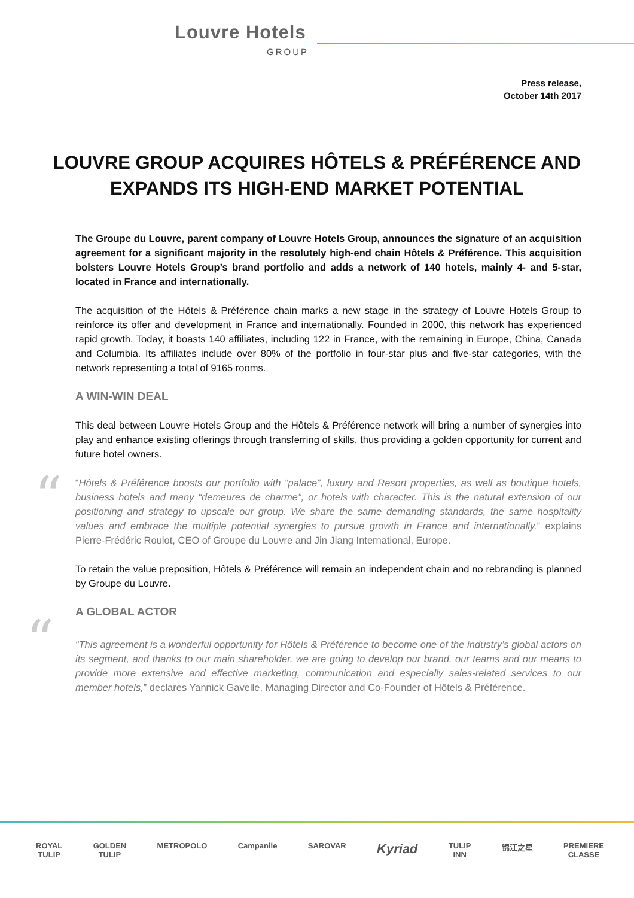Louvre Hotels
GROUP
Press release,
October 14th 2017
LOUVRE GROUP ACQUIRES HÔTELS & PRÉFÉRENCE AND EXPANDS ITS HIGH-END MARKET POTENTIAL
The Groupe du Louvre, parent company of Louvre Hotels Group, announces the signature of an acquisition agreement for a significant majority in the resolutely high-end chain Hôtels & Préférence. This acquisition bolsters Louvre Hotels Group’s brand portfolio and adds a network of 140 hotels, mainly 4- and 5-star, located in France and internationally.
The acquisition of the Hôtels & Préférence chain marks a new stage in the strategy of Louvre Hotels Group to reinforce its offer and development in France and internationally. Founded in 2000, this network has experienced rapid growth. Today, it boasts 140 affiliates, including 122 in France, with the remaining in Europe, China, Canada and Columbia. Its affiliates include over 80% of the portfolio in four-star plus and five-star categories, with the network representing a total of 9165 rooms.
A WIN-WIN DEAL
This deal between Louvre Hotels Group and the Hôtels & Préférence network will bring a number of synergies into play and enhance existing offerings through transferring of skills, thus providing a golden opportunity for current and future hotel owners.
““Hôtels & Préférence boosts our portfolio with “palace”, luxury and Resort properties, as well as boutique hotels, business hotels and many “demeures de charme”, or hotels with character. This is the natural extension of our positioning and strategy to upscale our group. We share the same demanding standards, the same hospitality values and embrace the multiple potential synergies to pursue growth in France and internationally.” explains Pierre-Frédéric Roulot, CEO of Groupe du Louvre and Jin Jiang International, Europe.
To retain the value preposition, Hôtels & Préférence will remain an independent chain and no rebranding is planned by Groupe du Louvre.
A GLOBAL ACTOR
““This agreement is a wonderful opportunity for Hôtels & Préférence to become one of the industry’s global actors on its segment, and thanks to our main shareholder, we are going to develop our brand, our teams and our means to provide more extensive and effective marketing, communication and especially sales-related services to our member hotels,” declares Yannick Gavelle, Managing Director and Co-Founder of Hôtels & Préférence.
ROYAL
TULIP
GOLDEN
TULIP
METROPOLO Campanile SAROVAR
Kyriad
TULIP
INN
锦江之星 PREMIERE
CLASSE